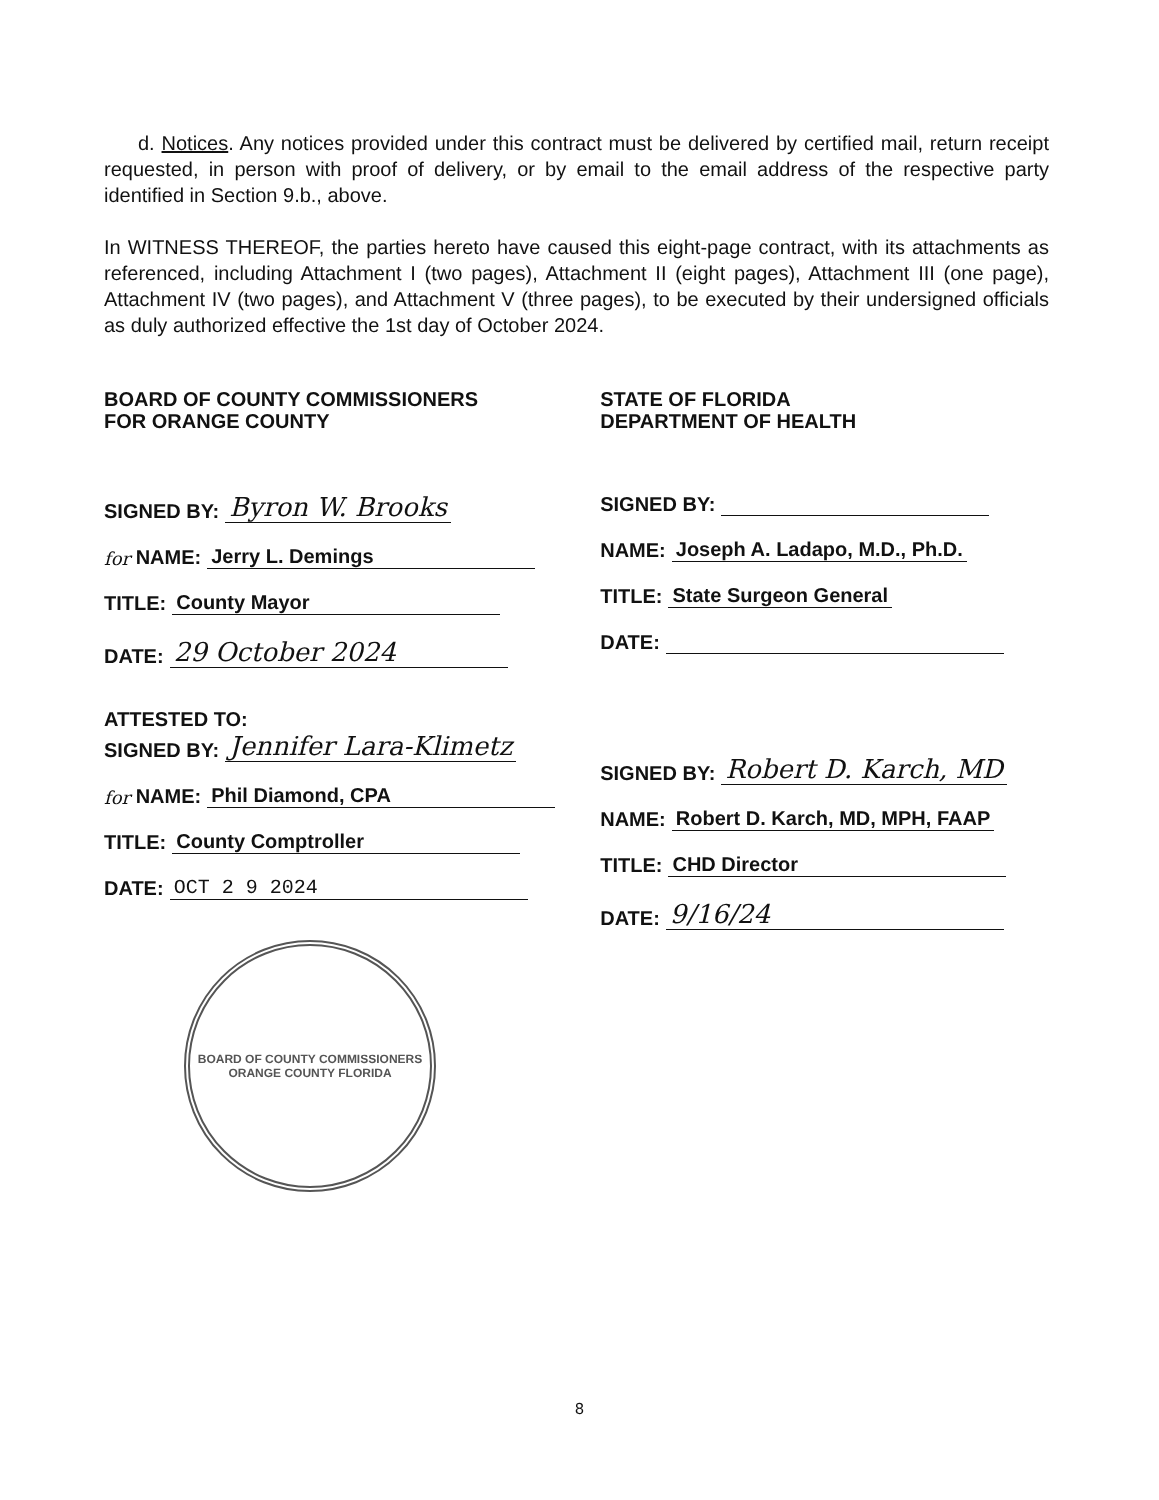d. Notices. Any notices provided under this contract must be delivered by certified mail, return receipt requested, in person with proof of delivery, or by email to the email address of the respective party identified in Section 9.b., above.
In WITNESS THEREOF, the parties hereto have caused this eight-page contract, with its attachments as referenced, including Attachment I (two pages), Attachment II (eight pages), Attachment III (one page), Attachment IV (two pages), and Attachment V (three pages), to be executed by their undersigned officials as duly authorized effective the 1st day of October 2024.
BOARD OF COUNTY COMMISSIONERS
FOR ORANGE COUNTY
SIGNED BY: Byron W. Brooks
for NAME: Jerry L. Demings
TITLE: County Mayor
DATE: 29 October 2024
ATTESTED TO:
SIGNED BY: Jennifer Lara-Klimetz
for NAME: Phil Diamond, CPA
TITLE: County Comptroller
DATE: OCT 2 9 2024
BOARD OF COUNTY COMMISSIONERS
ORANGE COUNTY FLORIDA
STATE OF FLORIDA
DEPARTMENT OF HEALTH
SIGNED BY:
NAME: Joseph A. Ladapo, M.D., Ph.D.
TITLE: State Surgeon General
DATE:
SIGNED BY: Robert D. Karch, MD
NAME: Robert D. Karch, MD, MPH, FAAP
TITLE: CHD Director
DATE: 9/16/24
8